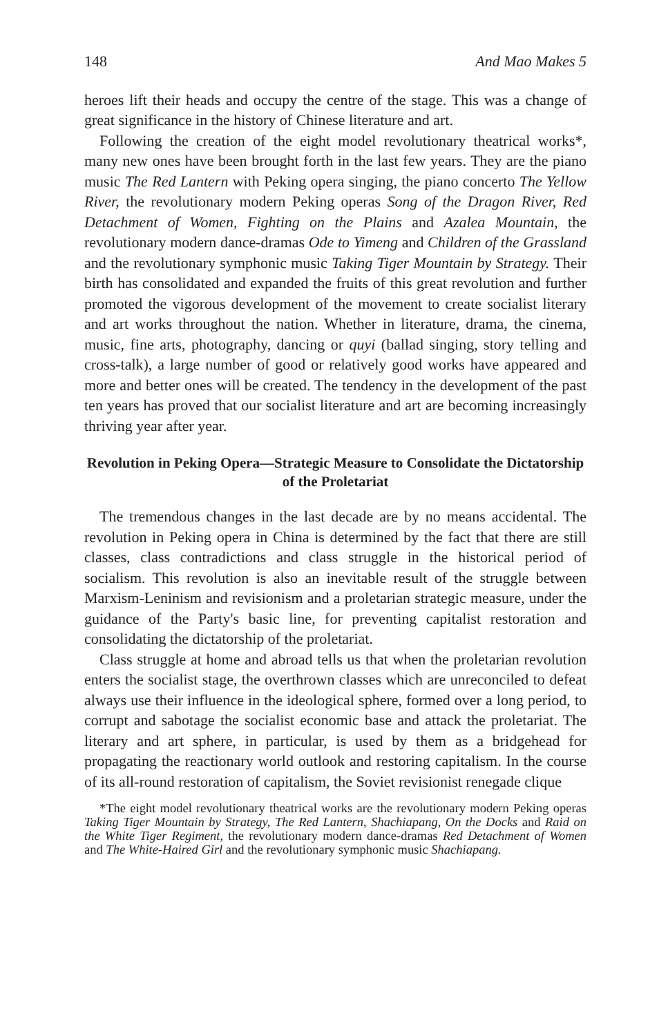148 And Mao Makes 5
heroes lift their heads and occupy the centre of the stage. This was a change of great significance in the history of Chinese literature and art.
Following the creation of the eight model revolutionary theatrical works*, many new ones have been brought forth in the last few years. They are the piano music The Red Lantern with Peking opera singing, the piano concerto The Yellow River, the revolutionary modern Peking operas Song of the Dragon River, Red Detachment of Women, Fighting on the Plains and Azalea Mountain, the revolutionary modern dance-dramas Ode to Yimeng and Children of the Grassland and the revolutionary symphonic music Taking Tiger Mountain by Strategy. Their birth has consolidated and expanded the fruits of this great revolution and further promoted the vigorous development of the movement to create socialist literary and art works throughout the nation. Whether in literature, drama, the cinema, music, fine arts, photography, dancing or quyi (ballad singing, story telling and cross-talk), a large number of good or relatively good works have appeared and more and better ones will be created. The tendency in the development of the past ten years has proved that our socialist literature and art are becoming increasingly thriving year after year.
Revolution in Peking Opera—Strategic Measure to Consolidate the Dictatorship of the Proletariat
The tremendous changes in the last decade are by no means accidental. The revolution in Peking opera in China is determined by the fact that there are still classes, class contradictions and class struggle in the historical period of socialism. This revolution is also an inevitable result of the struggle between Marxism-Leninism and revisionism and a proletarian strategic measure, under the guidance of the Party's basic line, for preventing capitalist restoration and consolidating the dictatorship of the proletariat.
Class struggle at home and abroad tells us that when the proletarian revolution enters the socialist stage, the overthrown classes which are unreconciled to defeat always use their influence in the ideological sphere, formed over a long period, to corrupt and sabotage the socialist economic base and attack the proletariat. The literary and art sphere, in particular, is used by them as a bridgehead for propagating the reactionary world outlook and restoring capitalism. In the course of its all-round restoration of capitalism, the Soviet revisionist renegade clique
*The eight model revolutionary theatrical works are the revolutionary modern Peking operas Taking Tiger Mountain by Strategy, The Red Lantern, Shachiapang, On the Docks and Raid on the White Tiger Regiment, the revolutionary modern dance-dramas Red Detachment of Women and The White-Haired Girl and the revolutionary symphonic music Shachiapang.